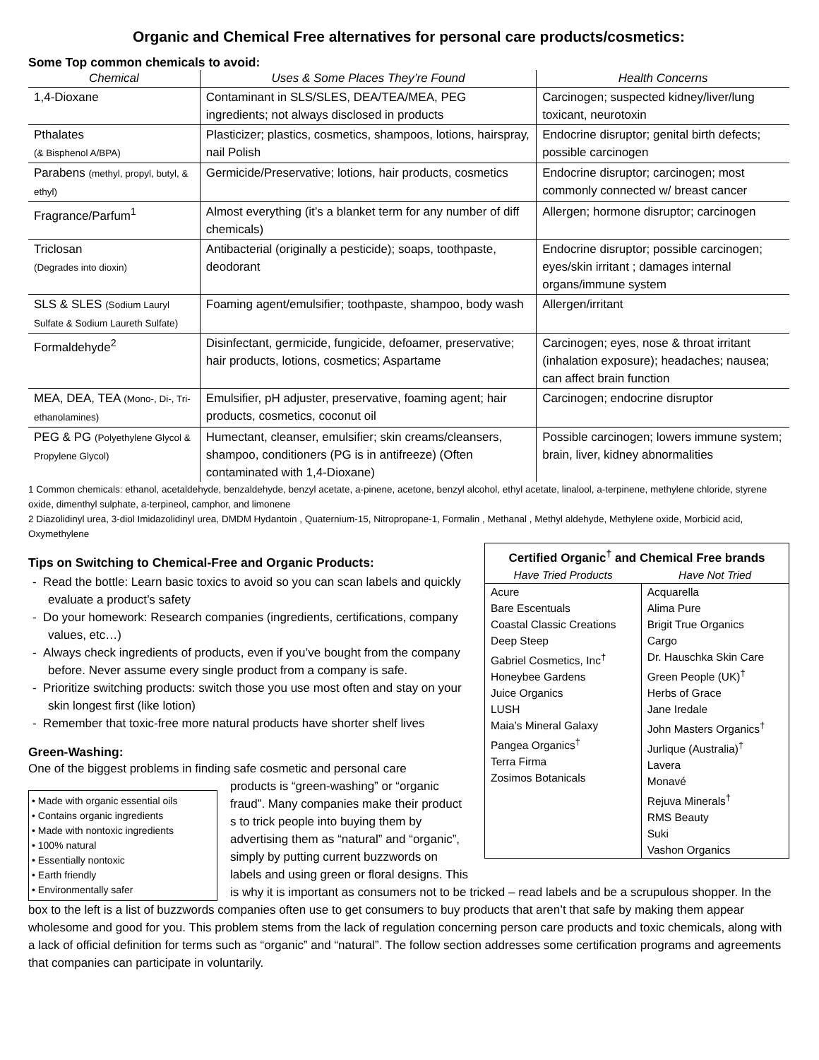Organic and Chemical Free alternatives for personal care products/cosmetics:
Some Top common chemicals to avoid:
| Chemical | Uses & Some Places They’re Found | Health Concerns |
| --- | --- | --- |
| 1,4-Dioxane | Contaminant in SLS/SLES, DEA/TEA/MEA, PEG ingredients; not always disclosed in products | Carcinogen; suspected kidney/liver/lung toxicant, neurotoxin |
| Pthalates (& Bisphenol A/BPA) | Plasticizer; plastics, cosmetics, shampoos, lotions, hairspray, nail Polish | Endocrine disruptor; genital birth defects; possible carcinogen |
| Parabens (methyl, propyl, butyl, & ethyl) | Germicide/Preservative; lotions, hair products, cosmetics | Endocrine disruptor; carcinogen; most commonly connected w/ breast cancer |
| Fragrance/Parfum<sup>1</sup> | Almost everything (it’s a blanket term for any number of diff chemicals) | Allergen; hormone disruptor; carcinogen |
| Triclosan (Degrades into dioxin) | Antibacterial (originally a pesticide); soaps, toothpaste, deodorant | Endocrine disruptor; possible carcinogen; eyes/skin irritant ; damages internal organs/immune system |
| SLS & SLES (Sodium Lauryl Sulfate & Sodium Laureth Sulfate) | Foaming agent/emulsifier; toothpaste, shampoo, body wash | Allergen/irritant |
| Formaldehyde<sup>2</sup> | Disinfectant, germicide, fungicide, defoamer, preservative; hair products, lotions, cosmetics; Aspartame | Carcinogen; eyes, nose & throat irritant (inhalation exposure); headaches; nausea; can affect brain function |
| MEA, DEA, TEA (Mono-, Di-, Tri-ethanolamines) | Emulsifier, pH adjuster, preservative, foaming agent; hair products, cosmetics, coconut oil | Carcinogen; endocrine disruptor |
| PEG & PG (Polyethylene Glycol & Propylene Glycol) | Humectant, cleanser, emulsifier; skin creams/cleansers, shampoo, conditioners (PG is in antifreeze) (Often contaminated with 1,4-Dioxane) | Possible carcinogen; lowers immune system; brain, liver, kidney abnormalities |
1 Common chemicals: ethanol, acetaldehyde, benzaldehyde, benzyl acetate, a-pinene, acetone, benzyl alcohol, ethyl acetate, linalool, a-terpinene, methylene chloride, styrene oxide, dimenthyl sulphate, a-terpineol, camphor, and limonene
2 Diazolidinyl urea, 3-diol Imidazolidinyl urea, DMDM Hydantoin , Quaternium-15, Nitropropane-1, Formalin , Methanal , Methyl aldehyde, Methylene oxide, Morbicid acid, Oxymethylene
| Certified Organic<sup>†</sup> and Chemical Free brands | |
| --- | --- |
| Have Tried Products | Have Not Tried |
| Acure Bare Escentuals Coastal Classic Creations Deep Steep Gabriel Cosmetics, Inc<sup>†</sup> Honeybee Gardens Juice Organics LUSH Maia’s Mineral Galaxy Pangea Organics<sup>†</sup> Terra Firma Zosimos Botanicals | Acquarella Alima Pure Brigit True Organics Cargo Dr. Hauschka Skin Care Green People (UK)<sup>†</sup> Herbs of Grace Jane Iredale John Masters Organics<sup>†</sup> Jurlique (Australia)<sup>†</sup> Lavera Monavé Rejuva Minerals<sup>†</sup> RMS Beauty Suki Vashon Organics |
Tips on Switching to Chemical-Free and Organic Products:
- Read the bottle: Learn basic toxics to avoid so you can scan labels and quickly evaluate a product’s safety
- Do your homework: Research companies (ingredients, certifications, company values, etc…)
- Always check ingredients of products, even if you’ve bought from the company before. Never assume every single product from a company is safe.
- Prioritize switching products: switch those you use most often and stay on your skin longest first (like lotion)
- Remember that toxic-free more natural products have shorter shelf lives
Green-Washing:
One of the biggest problems in finding safe cosmetic and personal care
• Made with organic essential oils
• Contains organic ingredients
• Made with nontoxic ingredients
• 100% natural
• Essentially nontoxic
• Earth friendly
• Environmentally safer
products is “green-washing” or “organic fraud”. Many companies make their product s to trick people into buying them by advertising them as “natural” and “organic”, simply by putting current buzzwords on labels and using green or floral designs. This is why it is important as consumers not to be tricked – read labels and be a scrupulous shopper. In the box to the left is a list of buzzwords companies often use to get consumers to buy products that aren’t that safe by making them appear wholesome and good for you. This problem stems from the lack of regulation concerning person care products and toxic chemicals, along with a lack of official definition for terms such as “organic” and “natural”. The follow section addresses some certification programs and agreements that companies can participate in voluntarily.